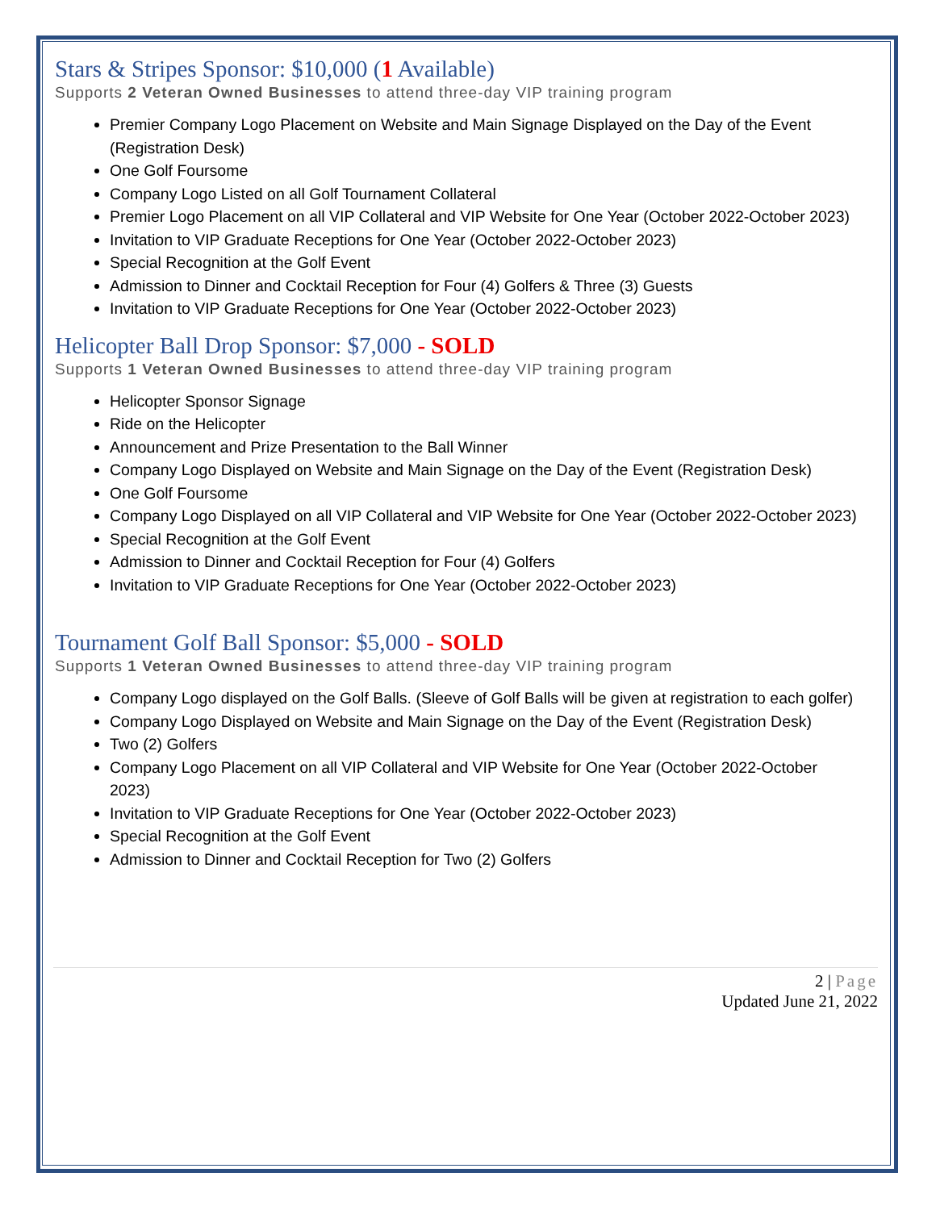Stars & Stripes Sponsor: $10,000 (1 Available)
Supports 2 Veteran Owned Businesses to attend three-day VIP training program
Premier Company Logo Placement on Website and Main Signage Displayed on the Day of the Event (Registration Desk)
One Golf Foursome
Company Logo Listed on all Golf Tournament Collateral
Premier Logo Placement on all VIP Collateral and VIP Website for One Year (October 2022-October 2023)
Invitation to VIP Graduate Receptions for One Year (October 2022-October 2023)
Special Recognition at the Golf Event
Admission to Dinner and Cocktail Reception for Four (4) Golfers & Three (3) Guests
Invitation to VIP Graduate Receptions for One Year (October 2022-October 2023)
Helicopter Ball Drop Sponsor: $7,000 - SOLD
Supports 1 Veteran Owned Businesses to attend three-day VIP training program
Helicopter Sponsor Signage
Ride on the Helicopter
Announcement and Prize Presentation to the Ball Winner
Company Logo Displayed on Website and Main Signage on the Day of the Event (Registration Desk)
One Golf Foursome
Company Logo Displayed on all VIP Collateral and VIP Website for One Year (October 2022-October 2023)
Special Recognition at the Golf Event
Admission to Dinner and Cocktail Reception for Four (4) Golfers
Invitation to VIP Graduate Receptions for One Year (October 2022-October 2023)
Tournament Golf Ball Sponsor: $5,000 - SOLD
Supports 1 Veteran Owned Businesses to attend three-day VIP training program
Company Logo displayed on the Golf Balls. (Sleeve of Golf Balls will be given at registration to each golfer)
Company Logo Displayed on Website and Main Signage on the Day of the Event (Registration Desk)
Two (2) Golfers
Company Logo Placement on all VIP Collateral and VIP Website for One Year (October 2022-October 2023)
Invitation to VIP Graduate Receptions for One Year (October 2022-October 2023)
Special Recognition at the Golf Event
Admission to Dinner and Cocktail Reception for Two (2) Golfers
2 | Page
Updated June 21, 2022